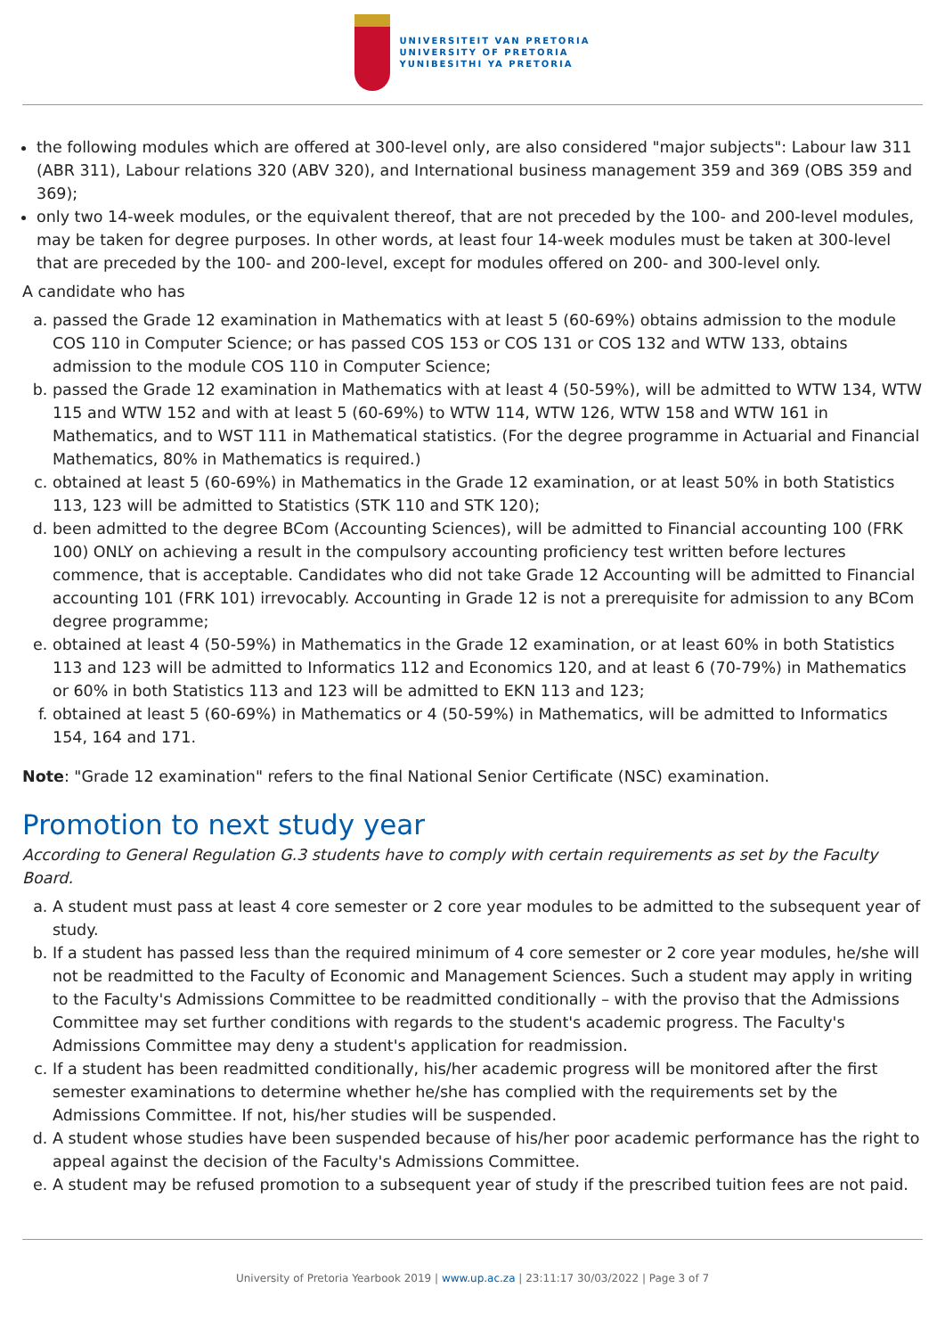UNIVERSITEIT VAN PRETORIA
UNIVERSITY OF PRETORIA
YUNIBESITHI YA PRETORIA
the following modules which are offered at 300-level only, are also considered "major subjects": Labour law 311 (ABR 311), Labour relations 320 (ABV 320), and International business management 359 and 369 (OBS 359 and 369);
only two 14-week modules, or the equivalent thereof, that are not preceded by the 100- and 200-level modules, may be taken for degree purposes. In other words, at least four 14-week modules must be taken at 300-level that are preceded by the 100- and 200-level, except for modules offered on 200- and 300-level only.
A candidate who has
a. passed the Grade 12 examination in Mathematics with at least 5 (60-69%) obtains admission to the module COS 110 in Computer Science; or has passed COS 153 or COS 131 or COS 132 and WTW 133, obtains admission to the module COS 110 in Computer Science;
b. passed the Grade 12 examination in Mathematics with at least 4 (50-59%), will be admitted to WTW 134, WTW 115 and WTW 152 and with at least 5 (60-69%) to WTW 114, WTW 126, WTW 158 and WTW 161 in Mathematics, and to WST 111 in Mathematical statistics. (For the degree programme in Actuarial and Financial Mathematics, 80% in Mathematics is required.)
c. obtained at least 5 (60-69%) in Mathematics in the Grade 12 examination, or at least 50% in both Statistics 113, 123 will be admitted to Statistics (STK 110 and STK 120);
d. been admitted to the degree BCom (Accounting Sciences), will be admitted to Financial accounting 100 (FRK 100) ONLY on achieving a result in the compulsory accounting proficiency test written before lectures commence, that is acceptable. Candidates who did not take Grade 12 Accounting will be admitted to Financial accounting 101 (FRK 101) irrevocably. Accounting in Grade 12 is not a prerequisite for admission to any BCom degree programme;
e. obtained at least 4 (50-59%) in Mathematics in the Grade 12 examination, or at least 60% in both Statistics 113 and 123 will be admitted to Informatics 112 and Economics 120, and at least 6 (70-79%) in Mathematics or 60% in both Statistics 113 and 123 will be admitted to EKN 113 and 123;
f. obtained at least 5 (60-69%) in Mathematics or 4 (50-59%) in Mathematics, will be admitted to Informatics 154, 164 and 171.
Note: "Grade 12 examination" refers to the final National Senior Certificate (NSC) examination.
Promotion to next study year
According to General Regulation G.3 students have to comply with certain requirements as set by the Faculty Board.
a. A student must pass at least 4 core semester or 2 core year modules to be admitted to the subsequent year of study.
b. If a student has passed less than the required minimum of 4 core semester or 2 core year modules, he/she will not be readmitted to the Faculty of Economic and Management Sciences. Such a student may apply in writing to the Faculty's Admissions Committee to be readmitted conditionally – with the proviso that the Admissions Committee may set further conditions with regards to the student's academic progress. The Faculty's Admissions Committee may deny a student's application for readmission.
c. If a student has been readmitted conditionally, his/her academic progress will be monitored after the first semester examinations to determine whether he/she has complied with the requirements set by the Admissions Committee. If not, his/her studies will be suspended.
d. A student whose studies have been suspended because of his/her poor academic performance has the right to appeal against the decision of the Faculty's Admissions Committee.
e. A student may be refused promotion to a subsequent year of study if the prescribed tuition fees are not paid.
University of Pretoria Yearbook 2019 | www.up.ac.za | 23:11:17 30/03/2022 | Page 3 of 7